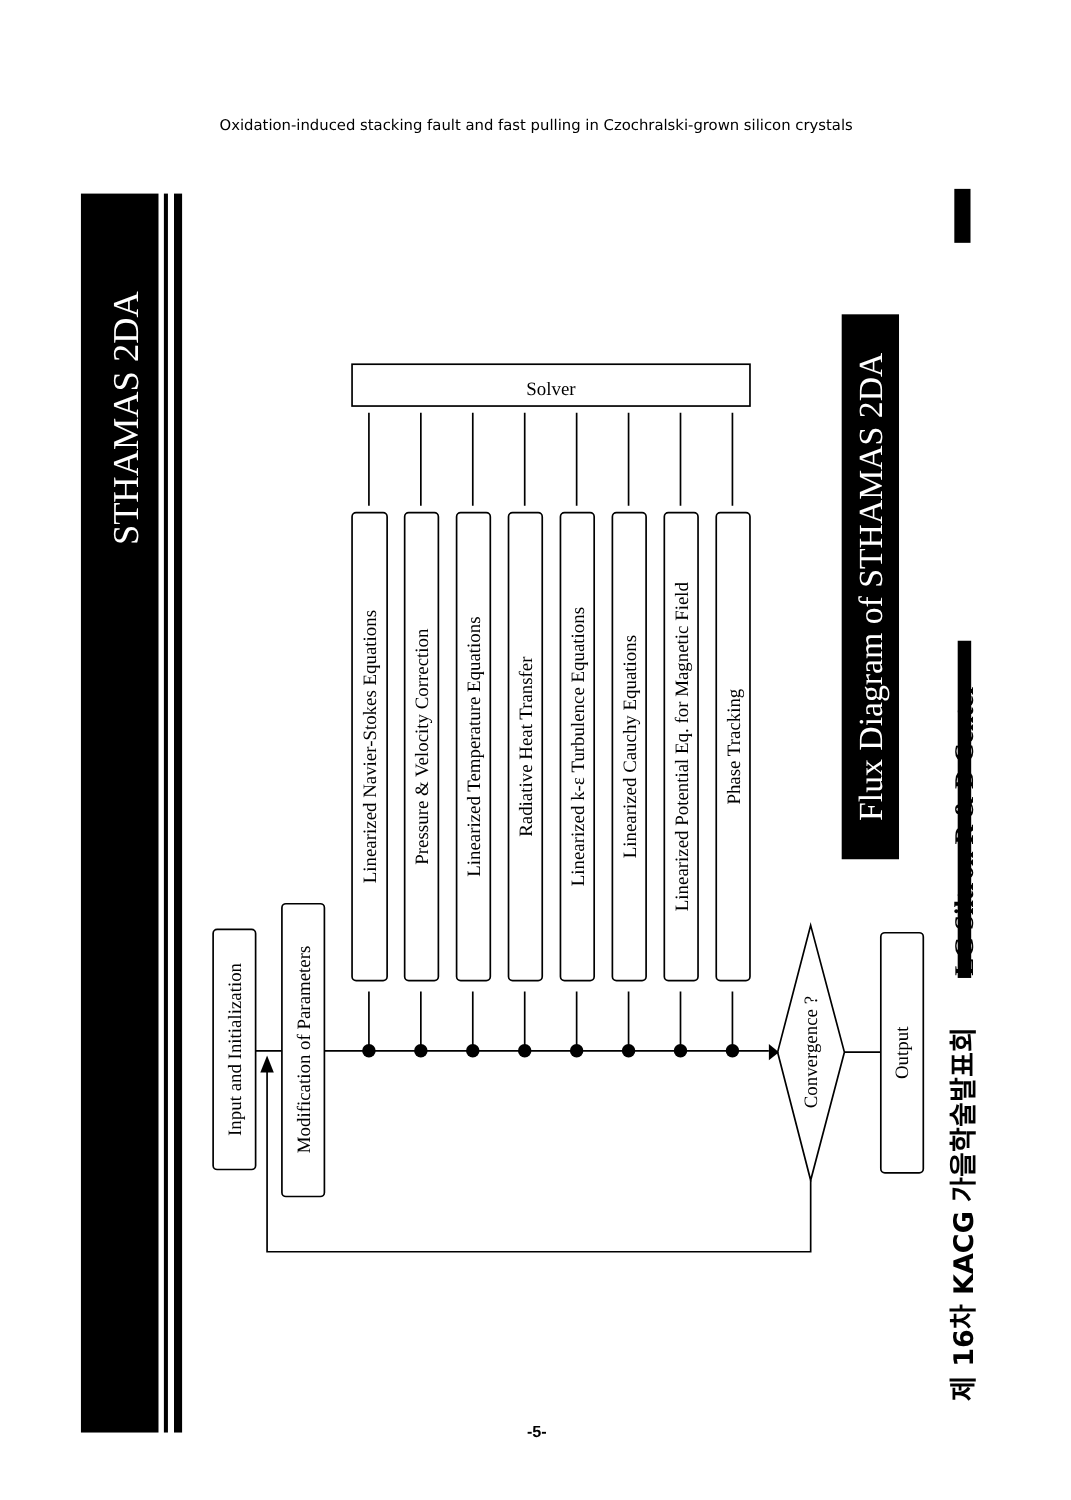Oxidation-induced stacking fault and fast pulling in Czochralski-grown silicon crystals
STHAMAS 2DA
Flux Diagram of STHAMAS 2DA
Solver
Input and Initialization
Modification of Parameters
Linearized Navier-Stokes Equations
Pressure & Velocity Correction
Linearized Temperature Equations
Radiative Heat Transfer
Linearized k-ε Turbulence Equations
Linearized Cauchy Equations
Linearized Potential Eq. for Magnetic Field
Phase Tracking
Convergence ?
Output
LG Siltron R & D Center
제 16차 KACG 가을학술발표회
-5-